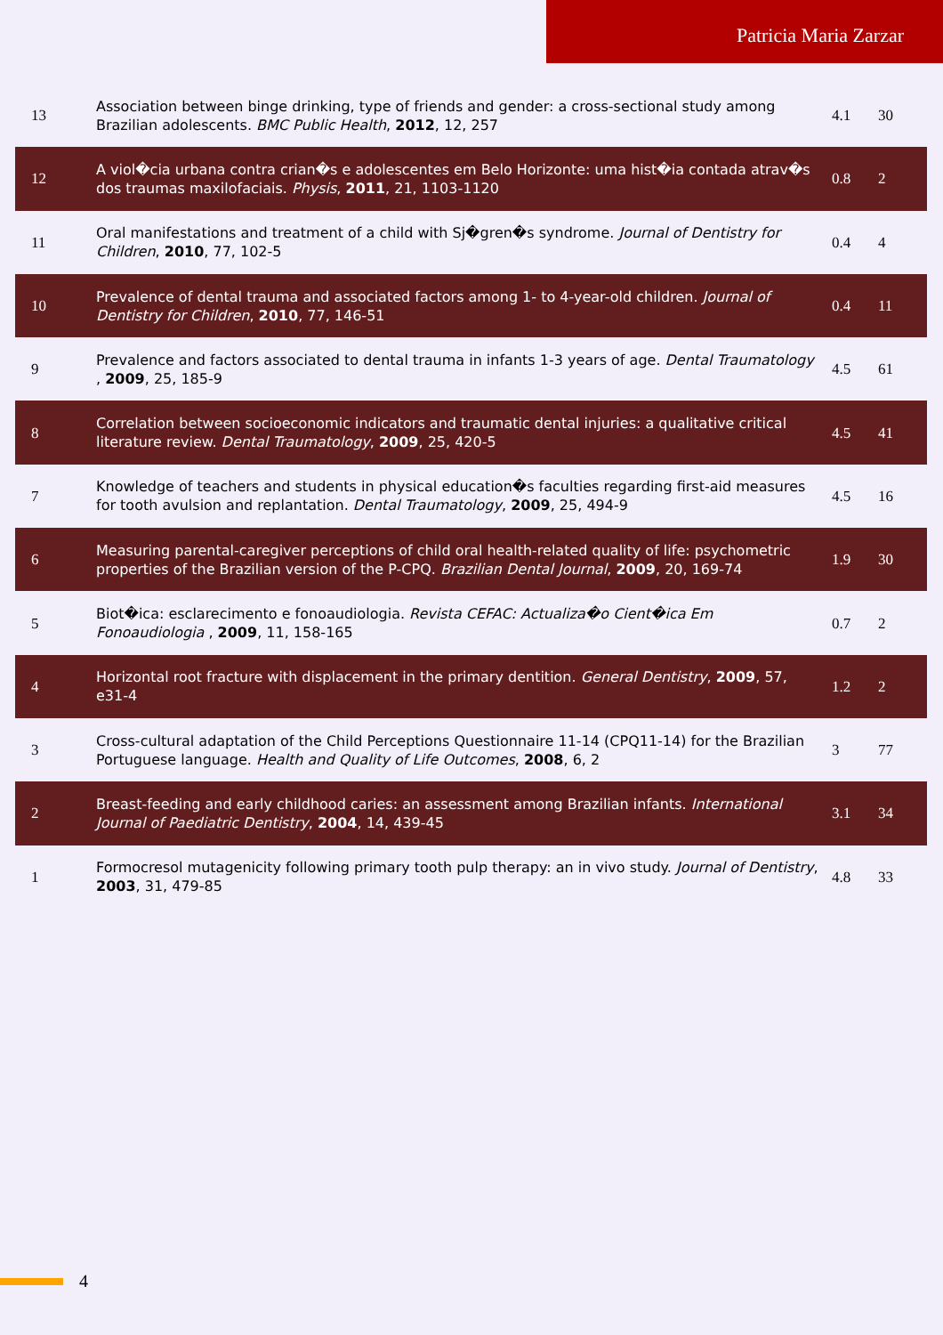Patricia Maria Zarzar
| 13 | Association between binge drinking, type of friends and gender: a cross-sectional study among Brazilian adolescents. BMC Public Health , 2012 , 12, 257 | 4.1 | 30 |
| 12 | A viol�cia urbana contra crian�s e adolescentes em Belo Horizonte: uma hist�ia contada atrav�s dos traumas maxilofaciais. Physis , 2011 , 21, 1103-1120 | 0.8 | 2 |
| 11 | Oral manifestations and treatment of a child with Sj�gren�s syndrome. Journal of Dentistry for Children , 2010 , 77, 102-5 | 0.4 | 4 |
| 10 | Prevalence of dental trauma and associated factors among 1- to 4-year-old children. Journal of Dentistry for Children , 2010 , 77, 146-51 | 0.4 | 11 |
| 9 | Prevalence and factors associated to dental trauma in infants 1-3 years of age. Dental Traumatology , 2009 , 25, 185-9 | 4.5 | 61 |
| 8 | Correlation between socioeconomic indicators and traumatic dental injuries: a qualitative critical literature review. Dental Traumatology , 2009 , 25, 420-5 | 4.5 | 41 |
| 7 | Knowledge of teachers and students in physical education�s faculties regarding first-aid measures for tooth avulsion and replantation. Dental Traumatology , 2009 , 25, 494-9 | 4.5 | 16 |
| 6 | Measuring parental-caregiver perceptions of child oral health-related quality of life: psychometric properties of the Brazilian version of the P-CPQ. Brazilian Dental Journal , 2009 , 20, 169-74 | 1.9 | 30 |
| 5 | Biot�ica: esclarecimento e fonoaudiologia. Revista CEFAC: Actualiza�o Cient�ica Em Fonoaudiologia , 2009 , 11, 158-165 | 0.7 | 2 |
| 4 | Horizontal root fracture with displacement in the primary dentition. General Dentistry , 2009 , 57, e31-4 | 1.2 | 2 |
| 3 | Cross-cultural adaptation of the Child Perceptions Questionnaire 11-14 (CPQ11-14) for the Brazilian Portuguese language. Health and Quality of Life Outcomes , 2008 , 6, 2 | 3 | 77 |
| 2 | Breast-feeding and early childhood caries: an assessment among Brazilian infants. International Journal of Paediatric Dentistry , 2004 , 14, 439-45 | 3.1 | 34 |
| 1 | Formocresol mutagenicity following primary tooth pulp therapy: an in vivo study. Journal of Dentistry , 2003 , 31, 479-85 | 4.8 | 33 |
4